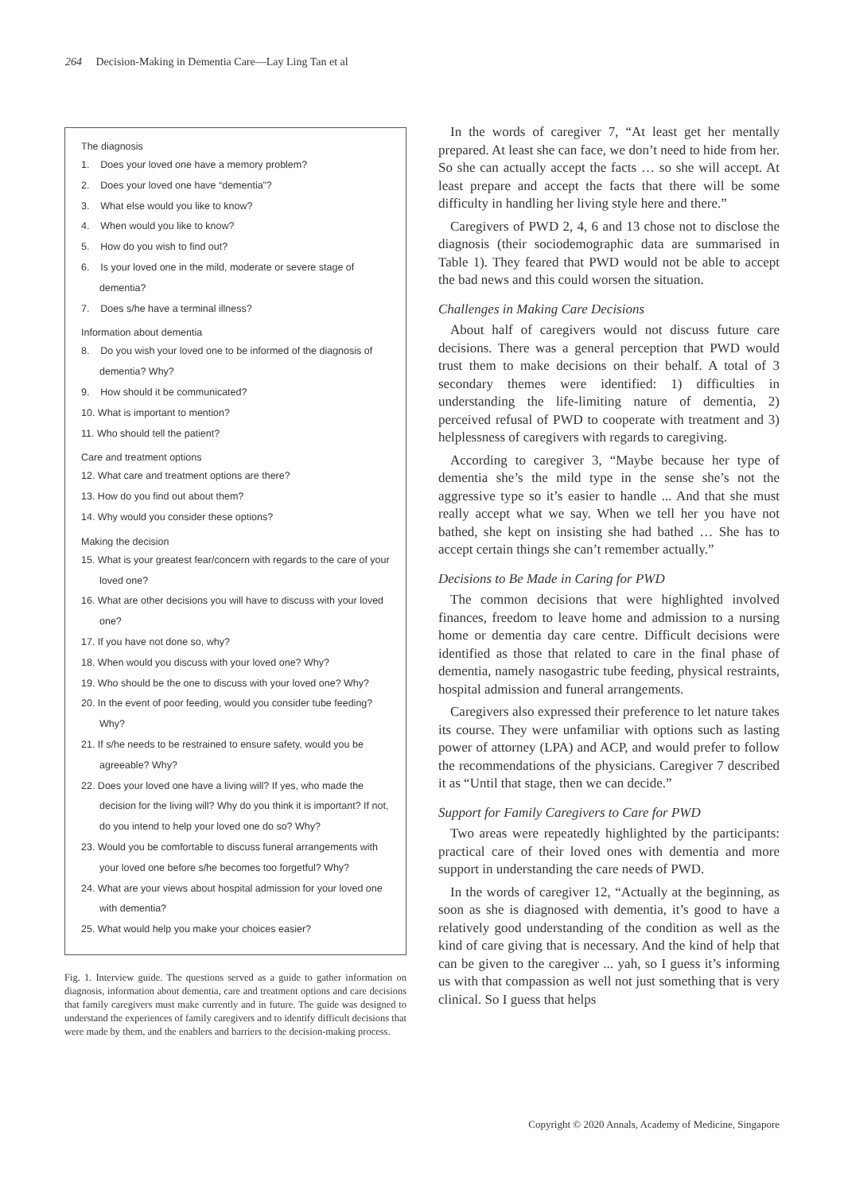264 Decision-Making in Dementia Care—Lay Ling Tan et al
The diagnosis
1. Does your loved one have a memory problem?
2. Does your loved one have “dementia”?
3. What else would you like to know?
4. When would you like to know?
5. How do you wish to find out?
6. Is your loved one in the mild, moderate or severe stage of dementia?
7. Does s/he have a terminal illness?
Information about dementia
8. Do you wish your loved one to be informed of the diagnosis of dementia? Why?
9. How should it be communicated?
10. What is important to mention?
11. Who should tell the patient?
Care and treatment options
12. What care and treatment options are there?
13. How do you find out about them?
14. Why would you consider these options?
Making the decision
15. What is your greatest fear/concern with regards to the care of your loved one?
16. What are other decisions you will have to discuss with your loved one?
17. If you have not done so, why?
18. When would you discuss with your loved one? Why?
19. Who should be the one to discuss with your loved one? Why?
20. In the event of poor feeding, would you consider tube feeding? Why?
21. If s/he needs to be restrained to ensure safety, would you be agreeable? Why?
22. Does your loved one have a living will? If yes, who made the decision for the living will? Why do you think it is important? If not, do you intend to help your loved one do so? Why?
23. Would you be comfortable to discuss funeral arrangements with your loved one before s/he becomes too forgetful? Why?
24. What are your views about hospital admission for your loved one with dementia?
25. What would help you make your choices easier?
Fig. 1. Interview guide. The questions served as a guide to gather information on diagnosis, information about dementia, care and treatment options and care decisions that family caregivers must make currently and in future. The guide was designed to understand the experiences of family caregivers and to identify difficult decisions that were made by them, and the enablers and barriers to the decision-making process.
In the words of caregiver 7, “At least get her mentally prepared. At least she can face, we don’t need to hide from her. So she can actually accept the facts … so she will accept. At least prepare and accept the facts that there will be some difficulty in handling her living style here and there.”
Caregivers of PWD 2, 4, 6 and 13 chose not to disclose the diagnosis (their sociodemographic data are summarised in Table 1). They feared that PWD would not be able to accept the bad news and this could worsen the situation.
Challenges in Making Care Decisions
About half of caregivers would not discuss future care decisions. There was a general perception that PWD would trust them to make decisions on their behalf. A total of 3 secondary themes were identified: 1) difficulties in understanding the life-limiting nature of dementia, 2) perceived refusal of PWD to cooperate with treatment and 3) helplessness of caregivers with regards to caregiving.
According to caregiver 3, “Maybe because her type of dementia she’s the mild type in the sense she’s not the aggressive type so it’s easier to handle ... And that she must really accept what we say. When we tell her you have not bathed, she kept on insisting she had bathed … She has to accept certain things she can’t remember actually.”
Decisions to Be Made in Caring for PWD
The common decisions that were highlighted involved finances, freedom to leave home and admission to a nursing home or dementia day care centre. Difficult decisions were identified as those that related to care in the final phase of dementia, namely nasogastric tube feeding, physical restraints, hospital admission and funeral arrangements.
Caregivers also expressed their preference to let nature takes its course. They were unfamiliar with options such as lasting power of attorney (LPA) and ACP, and would prefer to follow the recommendations of the physicians. Caregiver 7 described it as “Until that stage, then we can decide.”
Support for Family Caregivers to Care for PWD
Two areas were repeatedly highlighted by the participants: practical care of their loved ones with dementia and more support in understanding the care needs of PWD.
In the words of caregiver 12, “Actually at the beginning, as soon as she is diagnosed with dementia, it’s good to have a relatively good understanding of the condition as well as the kind of care giving that is necessary. And the kind of help that can be given to the caregiver ... yah, so I guess it’s informing us with that compassion as well not just something that is very clinical. So I guess that helps
Copyright © 2020 Annals, Academy of Medicine, Singapore